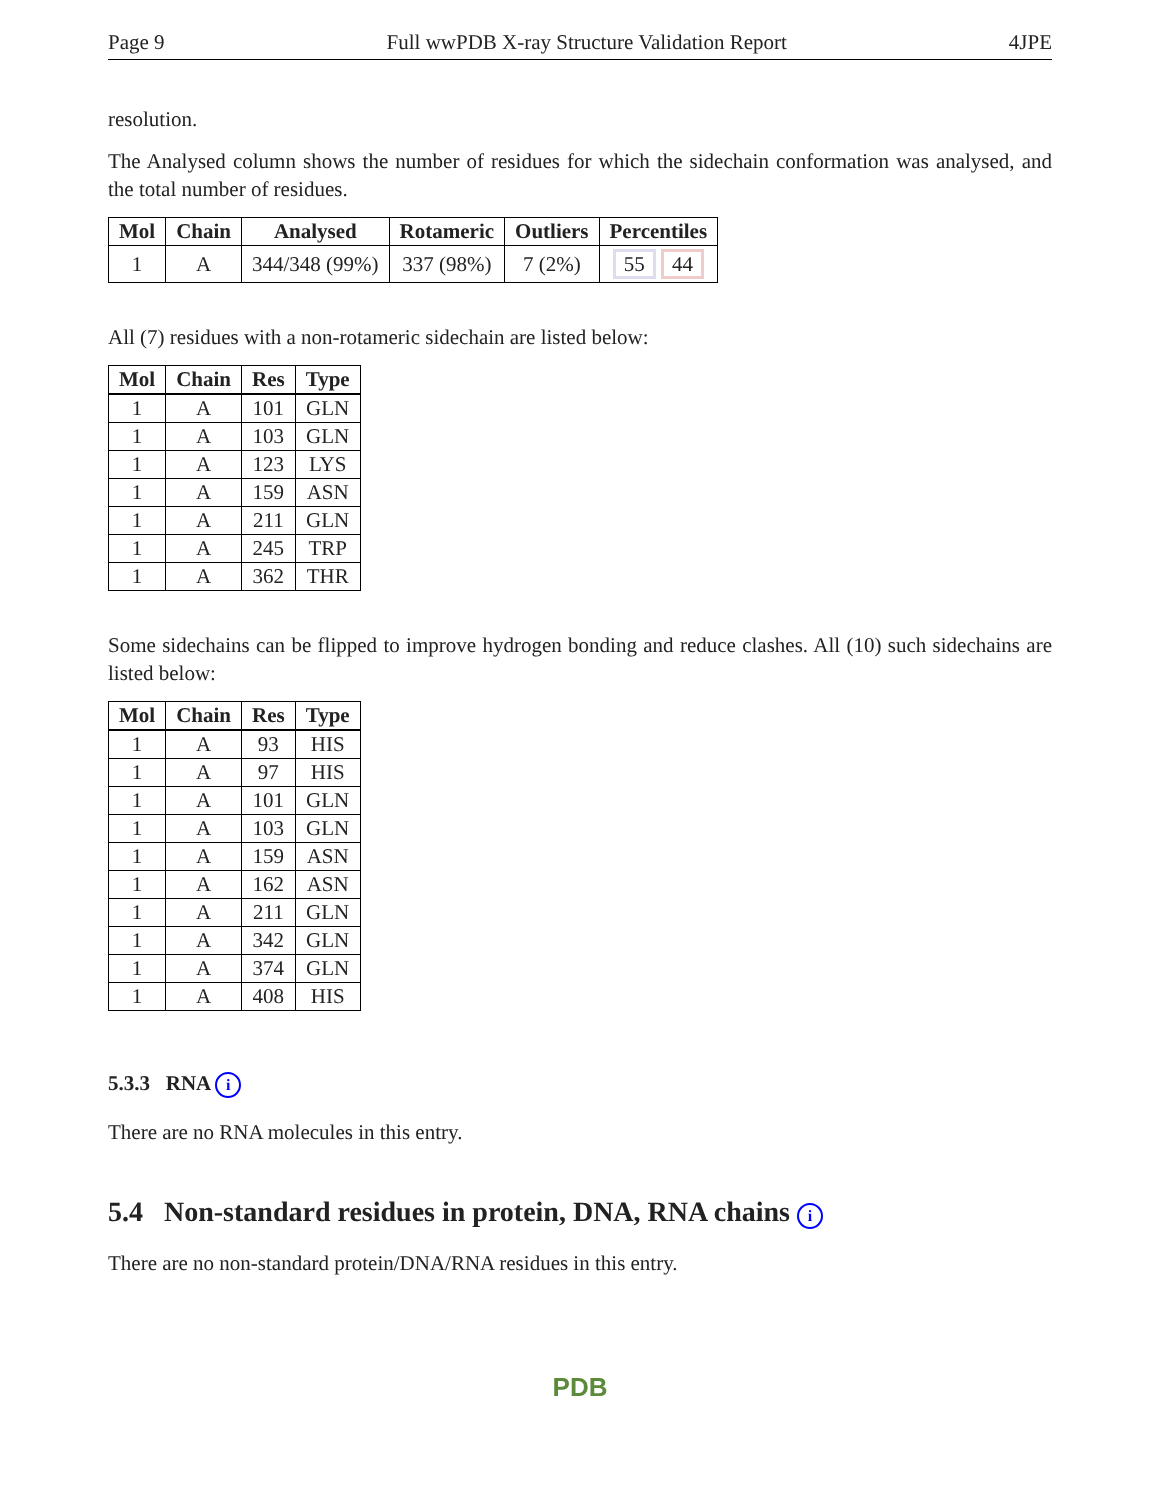Page 9 Full wwPDB X-ray Structure Validation Report 4JPE
resolution.
The Analysed column shows the number of residues for which the sidechain conformation was analysed, and the total number of residues.
| Mol | Chain | Analysed | Rotameric | Outliers | Percentiles |
| --- | --- | --- | --- | --- | --- |
| 1 | A | 344/348 (99%) | 337 (98%) | 7 (2%) | 55 44 |
All (7) residues with a non-rotameric sidechain are listed below:
| Mol | Chain | Res | Type |
| --- | --- | --- | --- |
| 1 | A | 101 | GLN |
| 1 | A | 103 | GLN |
| 1 | A | 123 | LYS |
| 1 | A | 159 | ASN |
| 1 | A | 211 | GLN |
| 1 | A | 245 | TRP |
| 1 | A | 362 | THR |
Some sidechains can be flipped to improve hydrogen bonding and reduce clashes. All (10) such sidechains are listed below:
| Mol | Chain | Res | Type |
| --- | --- | --- | --- |
| 1 | A | 93 | HIS |
| 1 | A | 97 | HIS |
| 1 | A | 101 | GLN |
| 1 | A | 103 | GLN |
| 1 | A | 159 | ASN |
| 1 | A | 162 | ASN |
| 1 | A | 211 | GLN |
| 1 | A | 342 | GLN |
| 1 | A | 374 | GLN |
| 1 | A | 408 | HIS |
5.3.3 RNA i
There are no RNA molecules in this entry.
5.4 Non-standard residues in protein, DNA, RNA chains i
There are no non-standard protein/DNA/RNA residues in this entry.
PDB